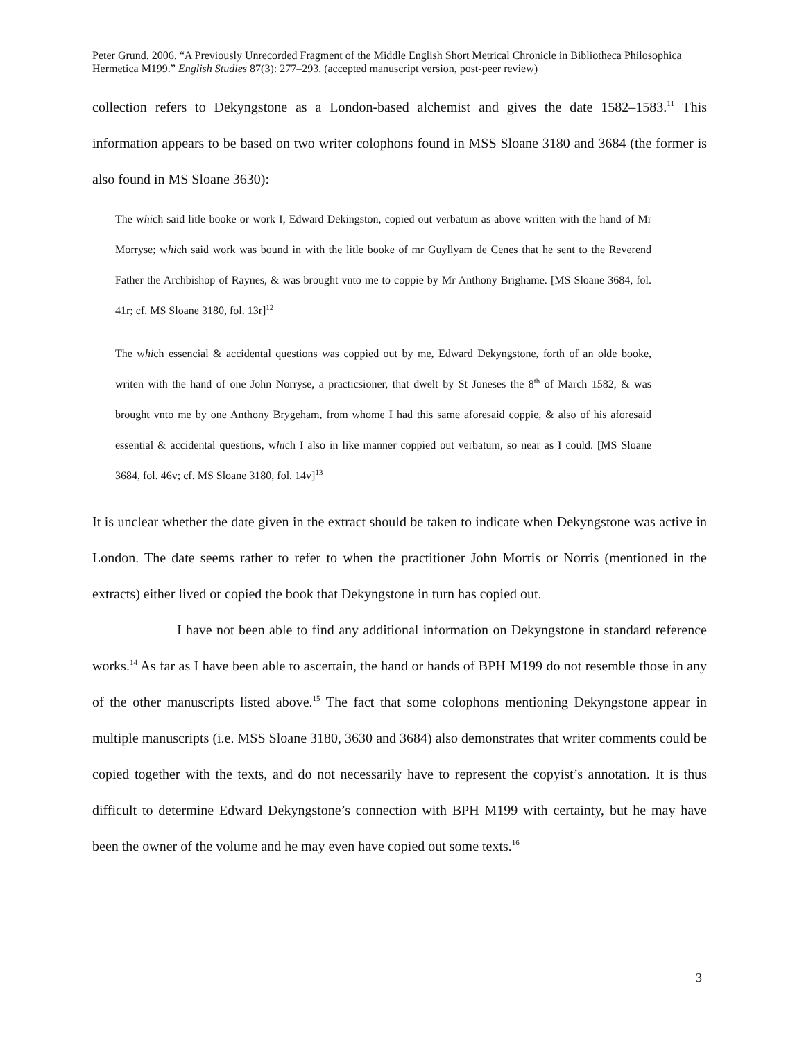Peter Grund. 2006. “A Previously Unrecorded Fragment of the Middle English Short Metrical Chronicle in Bibliotheca Philosophica Hermetica M199.” English Studies 87(3): 277–293. (accepted manuscript version, post-peer review)
collection refers to Dekyngstone as a London-based alchemist and gives the date 1582–1583.<sup>11</sup> This information appears to be based on two writer colophons found in MSS Sloane 3180 and 3684 (the former is also found in MS Sloane 3630):
The which said litle booke or work I, Edward Dekingston, copied out verbatum as above written with the hand of Mr Morryse; which said work was bound in with the litle booke of mr Guyllyam de Cenes that he sent to the Reverend Father the Archbishop of Raynes, & was brought vnto me to coppie by Mr Anthony Brighame. [MS Sloane 3684, fol. 41r; cf. MS Sloane 3180, fol. 13r]<sup>12</sup>
The which essencial & accidental questions was coppied out by me, Edward Dekyngstone, forth of an olde booke, writen with the hand of one John Norryse, a practicsioner, that dwelt by St Joneses the 8<sup>th</sup> of March 1582, & was brought vnto me by one Anthony Brygeham, from whome I had this same aforesaid coppie, & also of his aforesaid essential & accidental questions, which I also in like manner coppied out verbatum, so near as I could. [MS Sloane 3684, fol. 46v; cf. MS Sloane 3180, fol. 14v]<sup>13</sup>
It is unclear whether the date given in the extract should be taken to indicate when Dekyngstone was active in London. The date seems rather to refer to when the practitioner John Morris or Norris (mentioned in the extracts) either lived or copied the book that Dekyngstone in turn has copied out.
I have not been able to find any additional information on Dekyngstone in standard reference works.<sup>14</sup> As far as I have been able to ascertain, the hand or hands of BPH M199 do not resemble those in any of the other manuscripts listed above.<sup>15</sup> The fact that some colophons mentioning Dekyngstone appear in multiple manuscripts (i.e. MSS Sloane 3180, 3630 and 3684) also demonstrates that writer comments could be copied together with the texts, and do not necessarily have to represent the copyist’s annotation. It is thus difficult to determine Edward Dekyngstone’s connection with BPH M199 with certainty, but he may have been the owner of the volume and he may even have copied out some texts.<sup>16</sup>
3